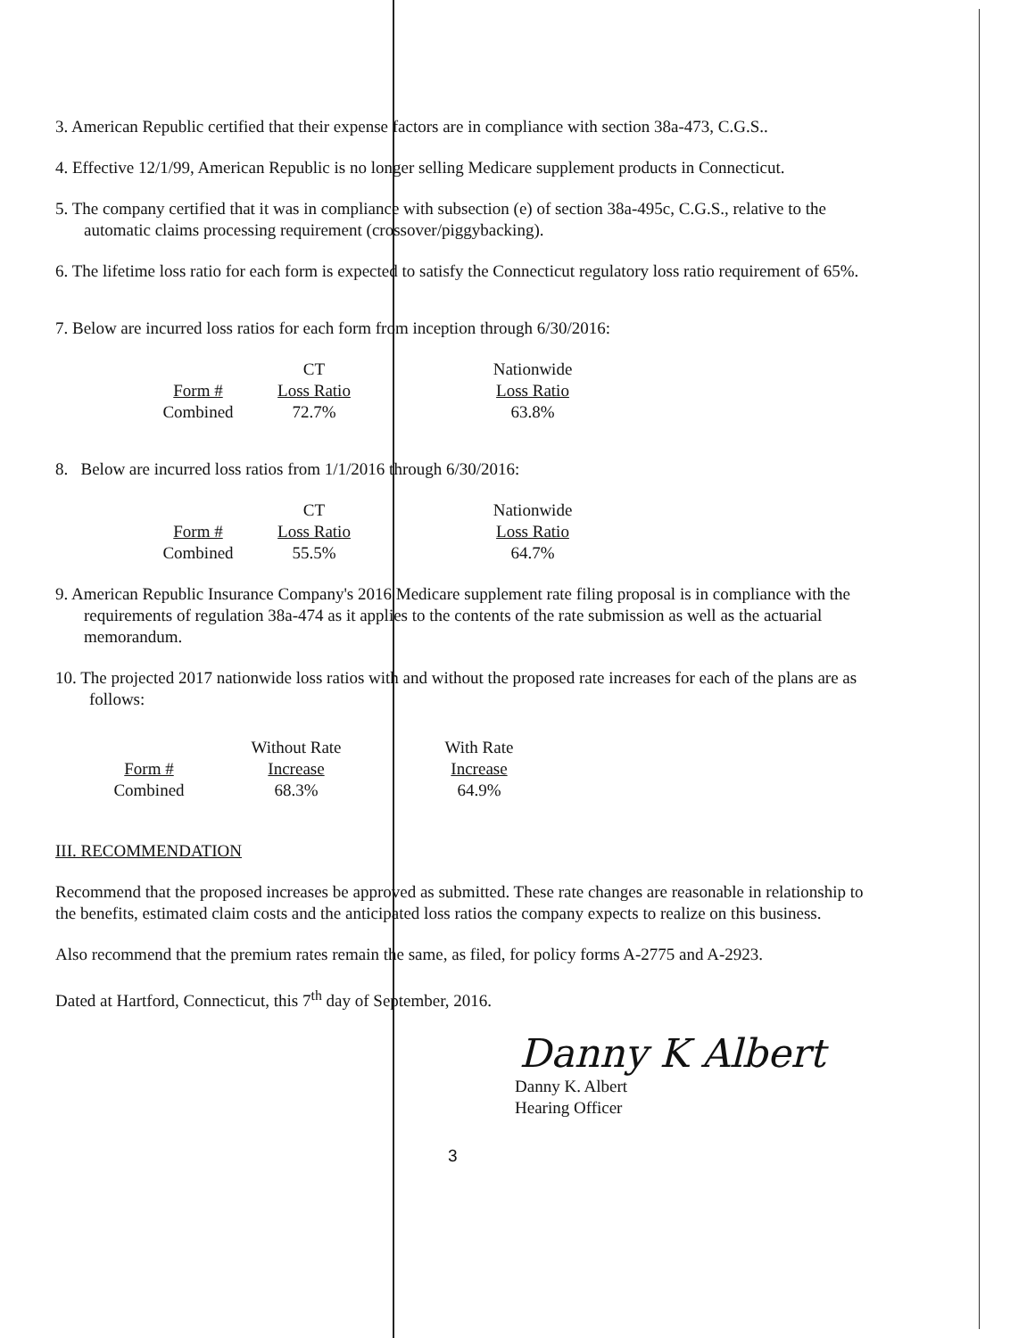3. American Republic certified that their expense factors are in compliance with section 38a-473, C.G.S..
4. Effective 12/1/99, American Republic is no longer selling Medicare supplement products in Connecticut.
5. The company certified that it was in compliance with subsection (e) of section 38a-495c, C.G.S., relative to the automatic claims processing requirement (crossover/piggybacking).
6. The lifetime loss ratio for each form is expected to satisfy the Connecticut regulatory loss ratio requirement of 65%.
7. Below are incurred loss ratios for each form from inception through 6/30/2016:
| | CT | Nationwide |
| Form # | Loss Ratio | Loss Ratio |
| Combined | 72.7% | 63.8% |
8. Below are incurred loss ratios from 1/1/2016 through 6/30/2016:
| | CT | Nationwide |
| Form # | Loss Ratio | Loss Ratio |
| Combined | 55.5% | 64.7% |
9. American Republic Insurance Company's 2016 Medicare supplement rate filing proposal is in compliance with the requirements of regulation 38a-474 as it applies to the contents of the rate submission as well as the actuarial memorandum.
10. The projected 2017 nationwide loss ratios with and without the proposed rate increases for each of the plans are as follows:
| | Without Rate | With Rate |
| Form # | Increase | Increase |
| Combined | 68.3% | 64.9% |
III. RECOMMENDATION
Recommend that the proposed increases be approved as submitted. These rate changes are reasonable in relationship to the benefits, estimated claim costs and the anticipated loss ratios the company expects to realize on this business.
Also recommend that the premium rates remain the same, as filed, for policy forms A-2775 and A-2923.
Dated at Hartford, Connecticut, this 7<sup>th</sup> day of September, 2016.
Danny K Albert
Danny K. Albert
Hearing Officer
3